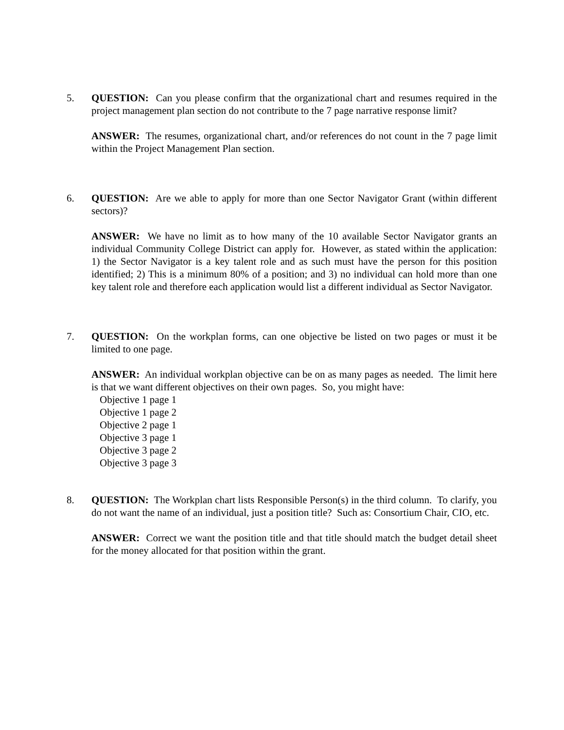5. QUESTION: Can you please confirm that the organizational chart and resumes required in the project management plan section do not contribute to the 7 page narrative response limit?
ANSWER: The resumes, organizational chart, and/or references do not count in the 7 page limit within the Project Management Plan section.
6. QUESTION: Are we able to apply for more than one Sector Navigator Grant (within different sectors)?
ANSWER: We have no limit as to how many of the 10 available Sector Navigator grants an individual Community College District can apply for. However, as stated within the application: 1) the Sector Navigator is a key talent role and as such must have the person for this position identified; 2) This is a minimum 80% of a position; and 3) no individual can hold more than one key talent role and therefore each application would list a different individual as Sector Navigator.
7. QUESTION: On the workplan forms, can one objective be listed on two pages or must it be limited to one page.
ANSWER: An individual workplan objective can be on as many pages as needed. The limit here is that we want different objectives on their own pages. So, you might have:
Objective 1 page 1
Objective 1 page 2
Objective 2 page 1
Objective 3 page 1
Objective 3 page 2
Objective 3 page 3
8. QUESTION: The Workplan chart lists Responsible Person(s) in the third column. To clarify, you do not want the name of an individual, just a position title? Such as: Consortium Chair, CIO, etc.
ANSWER: Correct we want the position title and that title should match the budget detail sheet for the money allocated for that position within the grant.